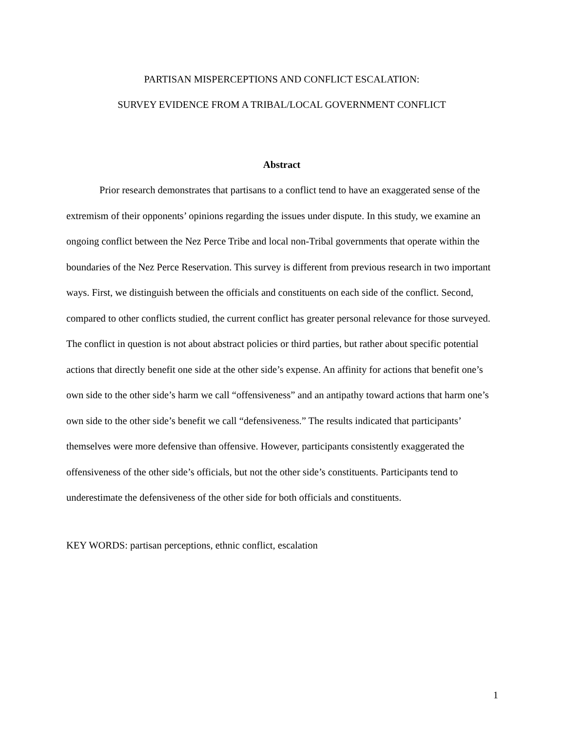PARTISAN MISPERCEPTIONS AND CONFLICT ESCALATION:
SURVEY EVIDENCE FROM A TRIBAL/LOCAL GOVERNMENT CONFLICT
Abstract
Prior research demonstrates that partisans to a conflict tend to have an exaggerated sense of the extremism of their opponents’ opinions regarding the issues under dispute. In this study, we examine an ongoing conflict between the Nez Perce Tribe and local non-Tribal governments that operate within the boundaries of the Nez Perce Reservation. This survey is different from previous research in two important ways. First, we distinguish between the officials and constituents on each side of the conflict. Second, compared to other conflicts studied, the current conflict has greater personal relevance for those surveyed. The conflict in question is not about abstract policies or third parties, but rather about specific potential actions that directly benefit one side at the other side’s expense. An affinity for actions that benefit one’s own side to the other side’s harm we call “offensiveness” and an antipathy toward actions that harm one’s own side to the other side’s benefit we call “defensiveness.” The results indicated that participants’ themselves were more defensive than offensive. However, participants consistently exaggerated the offensiveness of the other side’s officials, but not the other side’s constituents. Participants tend to underestimate the defensiveness of the other side for both officials and constituents.
KEY WORDS: partisan perceptions, ethnic conflict, escalation
1